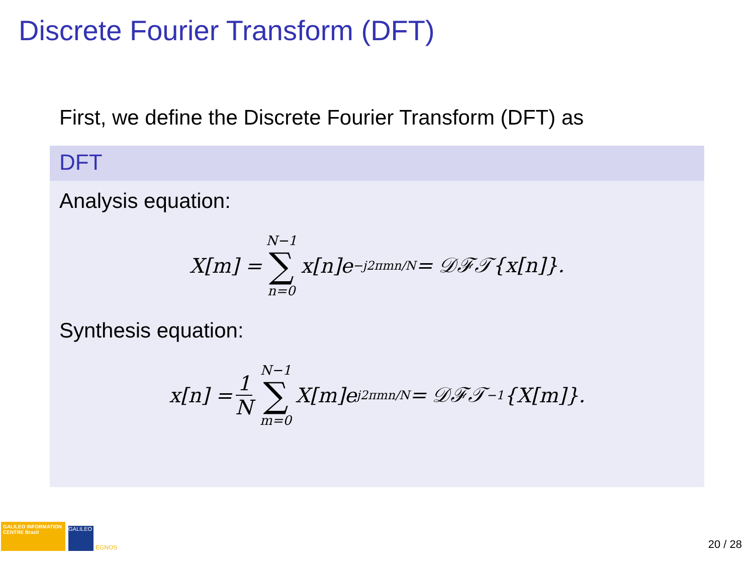Discrete Fourier Transform (DFT)
First, we define the Discrete Fourier Transform (DFT) as
DFT
Analysis equation:
X[m] = N−1 ∑ n=0 x[n]e<sup>−j2πmn/N</sup> = 𝒟ℱ𝒯{x[n]}.
Synthesis equation:
x[n] = 1 N N−1 ∑ m=0 X[m]e<sup>j2πmn/N</sup> = 𝒟ℱ𝒯<sup>−1</sup>{X[m]}.
GALILEO INFORMATION CENTRE Brazil
GALILEO
EGNOS
20 / 28